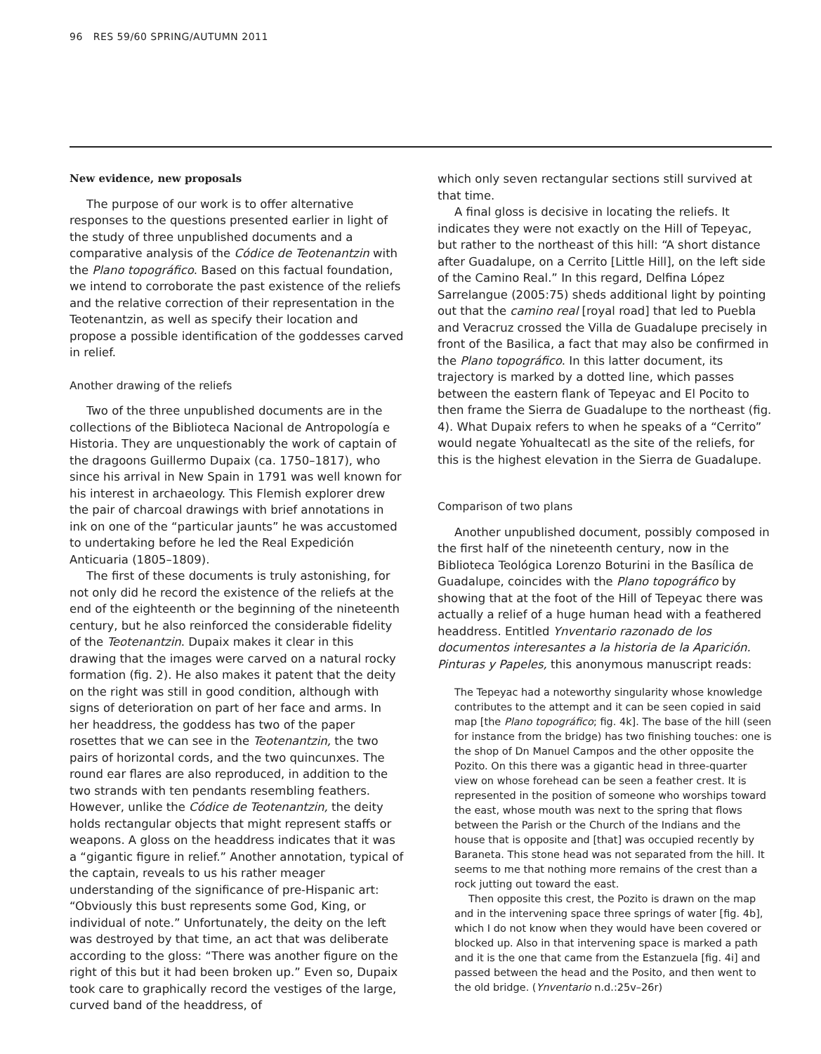96 RES 59/60 SPRING/AUTUMN 2011
New evidence, new proposals
The purpose of our work is to offer alternative responses to the questions presented earlier in light of the study of three unpublished documents and a comparative analysis of the Códice de Teotenantzin with the Plano topográfico. Based on this factual foundation, we intend to corroborate the past existence of the reliefs and the relative correction of their representation in the Teotenantzin, as well as specify their location and propose a possible identification of the goddesses carved in relief.
Another drawing of the reliefs
Two of the three unpublished documents are in the collections of the Biblioteca Nacional de Antropología e Historia. They are unquestionably the work of captain of the dragoons Guillermo Dupaix (ca. 1750–1817), who since his arrival in New Spain in 1791 was well known for his interest in archaeology. This Flemish explorer drew the pair of charcoal drawings with brief annotations in ink on one of the “particular jaunts” he was accustomed to undertaking before he led the Real Expedición Anticuaria (1805–1809).
The first of these documents is truly astonishing, for not only did he record the existence of the reliefs at the end of the eighteenth or the beginning of the nineteenth century, but he also reinforced the considerable fidelity of the Teotenantzin. Dupaix makes it clear in this drawing that the images were carved on a natural rocky formation (fig. 2). He also makes it patent that the deity on the right was still in good condition, although with signs of deterioration on part of her face and arms. In her headdress, the goddess has two of the paper rosettes that we can see in the Teotenantzin, the two pairs of horizontal cords, and the two quincunxes. The round ear flares are also reproduced, in addition to the two strands with ten pendants resembling feathers. However, unlike the Códice de Teotenantzin, the deity holds rectangular objects that might represent staffs or weapons. A gloss on the headdress indicates that it was a “gigantic figure in relief.” Another annotation, typical of the captain, reveals to us his rather meager understanding of the significance of pre-Hispanic art: “Obviously this bust represents some God, King, or individual of note.” Unfortunately, the deity on the left was destroyed by that time, an act that was deliberate according to the gloss: “There was another figure on the right of this but it had been broken up.” Even so, Dupaix took care to graphically record the vestiges of the large, curved band of the headdress, of
which only seven rectangular sections still survived at that time.
A final gloss is decisive in locating the reliefs. It indicates they were not exactly on the Hill of Tepeyac, but rather to the northeast of this hill: “A short distance after Guadalupe, on a Cerrito [Little Hill], on the left side of the Camino Real.” In this regard, Delfina López Sarrelangue (2005:75) sheds additional light by pointing out that the camino real [royal road] that led to Puebla and Veracruz crossed the Villa de Guadalupe precisely in front of the Basilica, a fact that may also be confirmed in the Plano topográfico. In this latter document, its trajectory is marked by a dotted line, which passes between the eastern flank of Tepeyac and El Pocito to then frame the Sierra de Guadalupe to the northeast (fig. 4). What Dupaix refers to when he speaks of a “Cerrito” would negate Yohualtecatl as the site of the reliefs, for this is the highest elevation in the Sierra de Guadalupe.
Comparison of two plans
Another unpublished document, possibly composed in the first half of the nineteenth century, now in the Biblioteca Teológica Lorenzo Boturini in the Basílica de Guadalupe, coincides with the Plano topográfico by showing that at the foot of the Hill of Tepeyac there was actually a relief of a huge human head with a feathered headdress. Entitled Ynventario razonado de los documentos interesantes a la historia de la Aparición. Pinturas y Papeles, this anonymous manuscript reads:
The Tepeyac had a noteworthy singularity whose knowledge contributes to the attempt and it can be seen copied in said map [the Plano topográfico; fig. 4k]. The base of the hill (seen for instance from the bridge) has two finishing touches: one is the shop of Dn Manuel Campos and the other opposite the Pozito. On this there was a gigantic head in three-quarter view on whose forehead can be seen a feather crest. It is represented in the position of someone who worships toward the east, whose mouth was next to the spring that flows between the Parish or the Church of the Indians and the house that is opposite and [that] was occupied recently by Baraneta. This stone head was not separated from the hill. It seems to me that nothing more remains of the crest than a rock jutting out toward the east.
Then opposite this crest, the Pozito is drawn on the map and in the intervening space three springs of water [fig. 4b], which I do not know when they would have been covered or blocked up. Also in that intervening space is marked a path and it is the one that came from the Estanzuela [fig. 4i] and passed between the head and the Posito, and then went to the old bridge. (Ynventario n.d.:25v–26r)